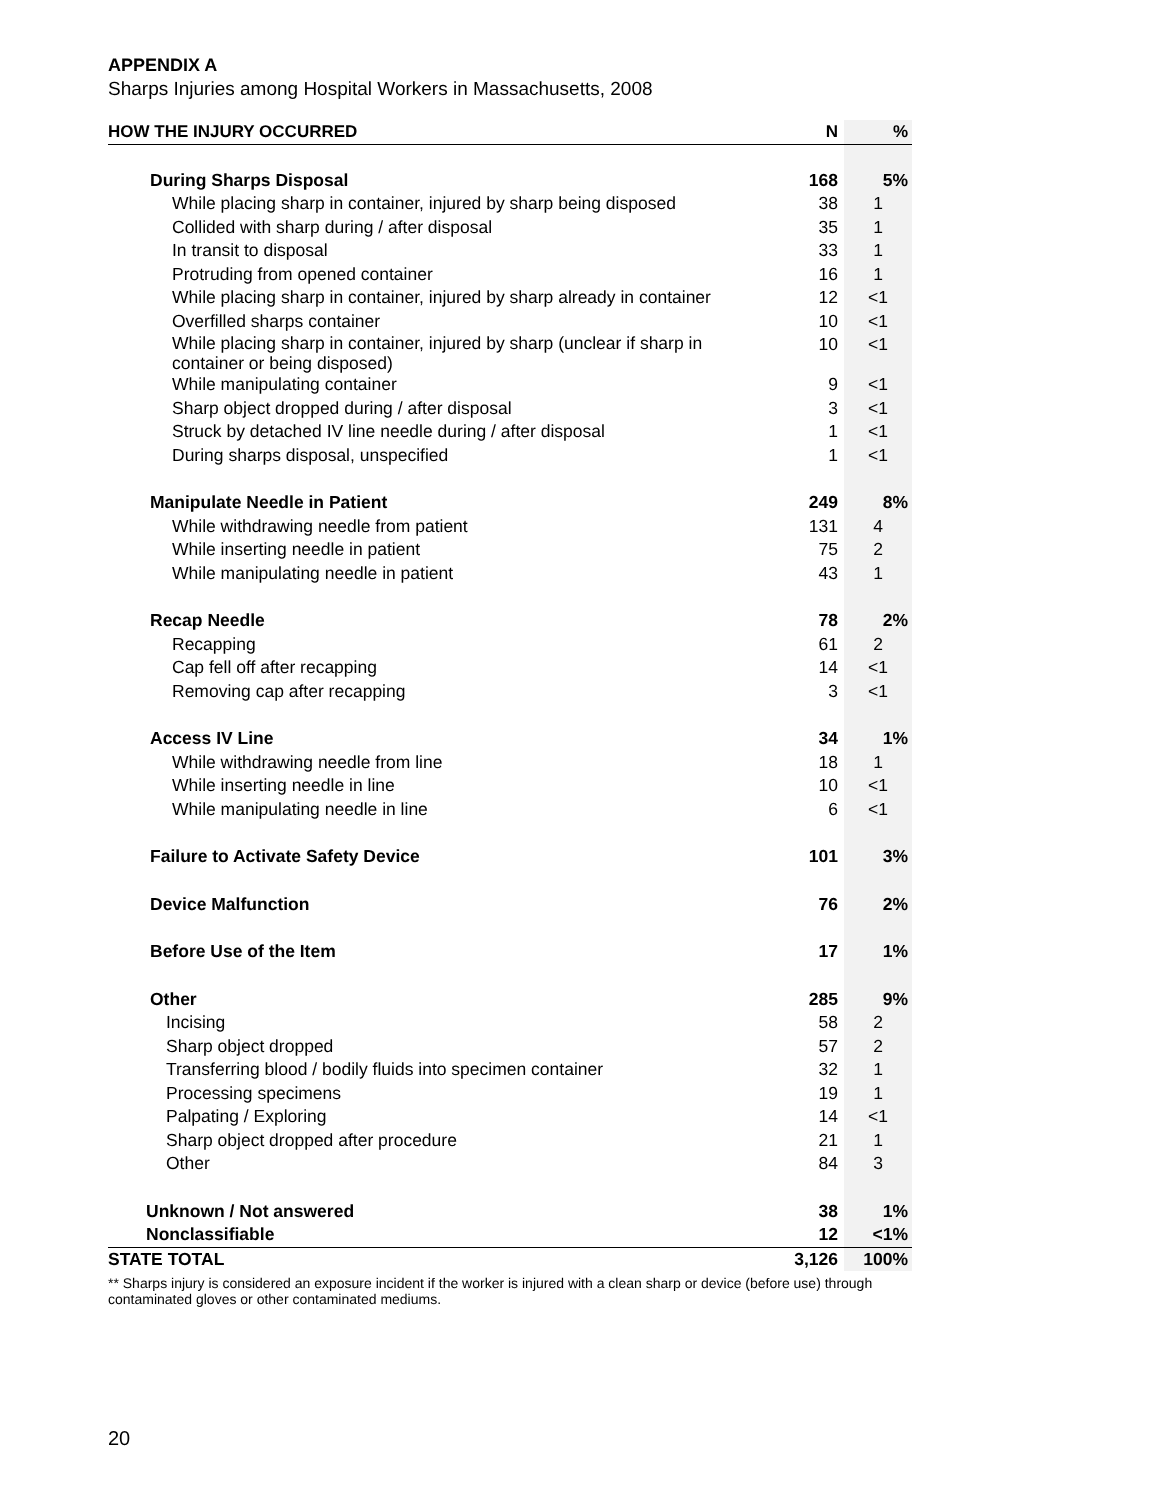APPENDIX A
Sharps Injuries among Hospital Workers in Massachusetts, 2008
| HOW THE INJURY OCCURRED | N | % |
| --- | --- | --- |
| During Sharps Disposal | 168 | 5% |
| While placing sharp in container, injured by sharp being disposed | 38 | 1 |
| Collided with sharp during / after disposal | 35 | 1 |
| In transit to disposal | 33 | 1 |
| Protruding from opened container | 16 | 1 |
| While placing sharp in container, injured by sharp already in container | 12 | <1 |
| Overfilled sharps container | 10 | <1 |
| While placing sharp in container, injured by sharp (unclear if sharp in container or being disposed) | 10 | <1 |
| While manipulating container | 9 | <1 |
| Sharp object dropped during / after disposal | 3 | <1 |
| Struck by detached IV line needle during / after disposal | 1 | <1 |
| During sharps disposal, unspecified | 1 | <1 |
| Manipulate Needle in Patient | 249 | 8% |
| While withdrawing needle from patient | 131 | 4 |
| While inserting needle in patient | 75 | 2 |
| While manipulating needle in patient | 43 | 1 |
| Recap Needle | 78 | 2% |
| Recapping | 61 | 2 |
| Cap fell off after recapping | 14 | <1 |
| Removing cap after recapping | 3 | <1 |
| Access IV Line | 34 | 1% |
| While withdrawing needle from line | 18 | 1 |
| While inserting needle in line | 10 | <1 |
| While manipulating needle in line | 6 | <1 |
| Failure to Activate Safety Device | 101 | 3% |
| Device Malfunction | 76 | 2% |
| Before Use of the Item | 17 | 1% |
| Other | 285 | 9% |
| Incising | 58 | 2 |
| Sharp object dropped | 57 | 2 |
| Transferring blood / bodily fluids into specimen container | 32 | 1 |
| Processing specimens | 19 | 1 |
| Palpating / Exploring | 14 | <1 |
| Sharp object dropped after procedure | 21 | 1 |
| Other | 84 | 3 |
| Unknown / Not answered | 38 | 1% |
| Nonclassifiable | 12 | <1% |
| STATE TOTAL | 3,126 | 100% |
** Sharps injury is considered an exposure incident if the worker is injured with a clean sharp or device (before use) through contaminated gloves or other contaminated mediums.
20